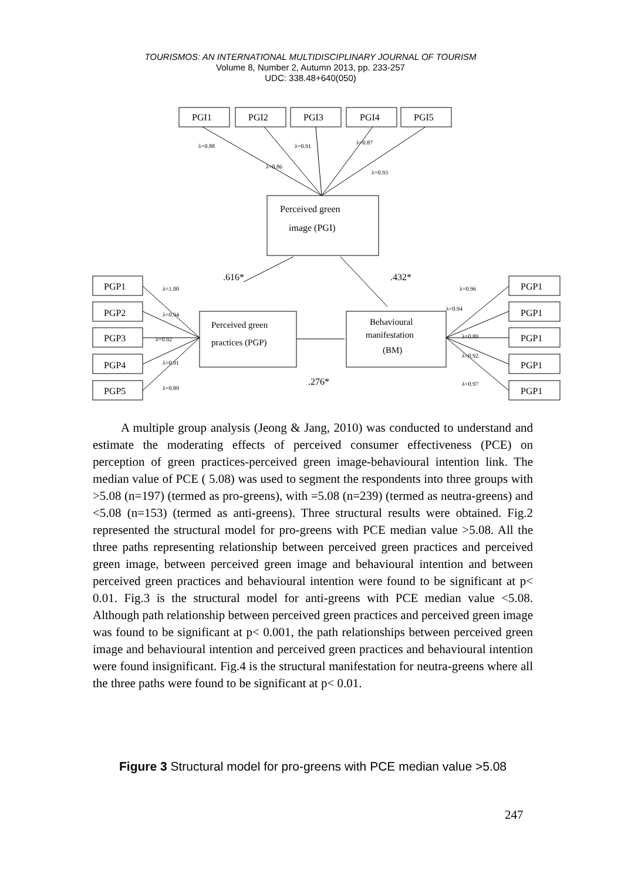TOURISMOS: AN INTERNATIONAL MULTIDISCIPLINARY JOURNAL OF TOURISM
Volume 8, Number 2, Autumn 2013, pp. 233-257
UDC: 338.48+640(050)
PGI1
PGI2
PGI3
PGI4
PGI5
Perceived green
image (PGI)
.616*
.432*
.276*
Perceived green
practices (PGP)
Behavioural
manifestation
(BM)
PGP1
PGP2
PGP3
PGP4
PGP5
PGP1
PGP1
PGP1
PGP1
PGP1
λ=0.88
λ=0.91
λ=0.87
λ=0.86
λ=0.93
λ=1.00
λ=0.94
λ=0.92
λ=0.91
λ=0.89
λ=0.96
λ=0.94
λ=0.89
λ=0.92
λ=0.97
A multiple group analysis (Jeong & Jang, 2010) was conducted to understand and estimate the moderating effects of perceived consumer effectiveness (PCE) on perception of green practices-perceived green image-behavioural intention link. The median value of PCE ( 5.08) was used to segment the respondents into three groups with >5.08 (n=197) (termed as pro-greens), with =5.08 (n=239) (termed as neutra-greens) and <5.08 (n=153) (termed as anti-greens). Three structural results were obtained. Fig.2 represented the structural model for pro-greens with PCE median value >5.08. All the three paths representing relationship between perceived green practices and perceived green image, between perceived green image and behavioural intention and between perceived green practices and behavioural intention were found to be significant at p< 0.01. Fig.3 is the structural model for anti-greens with PCE median value <5.08. Although path relationship between perceived green practices and perceived green image was found to be significant at p< 0.001, the path relationships between perceived green image and behavioural intention and perceived green practices and behavioural intention were found insignificant. Fig.4 is the structural manifestation for neutra-greens where all the three paths were found to be significant at p< 0.01.
Figure 3 Structural model for pro-greens with PCE median value >5.08
247